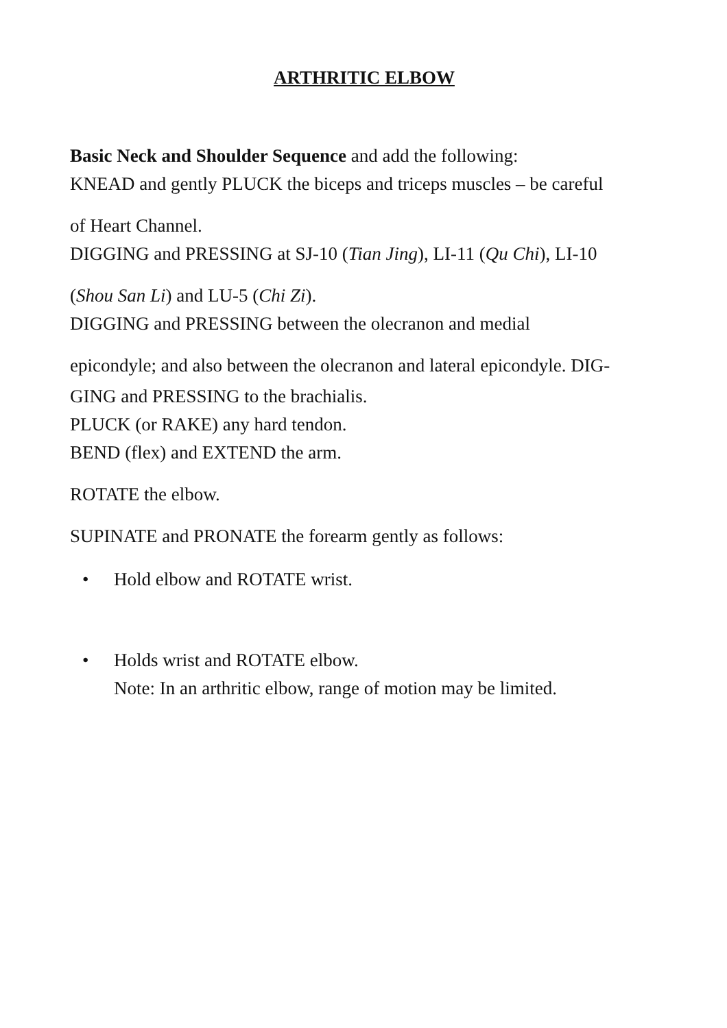ARTHRITIC ELBOW
Basic Neck and Shoulder Sequence and add the following:
KNEAD and gently PLUCK the biceps and triceps muscles – be careful
of Heart Channel.
DIGGING and PRESSING at SJ-10 (Tian Jing), LI-11 (Qu Chi), LI-10
(Shou San Li) and LU-5 (Chi Zi).
DIGGING and PRESSING between the olecranon and medial
epicondyle; and also between the olecranon and lateral epicondyle. DIG-
GING and PRESSING to the brachialis.
PLUCK (or RAKE) any hard tendon.
BEND (flex) and EXTEND the arm.
ROTATE the elbow.
SUPINATE and PRONATE the forearm gently as follows:
• Hold elbow and ROTATE wrist.
• Holds wrist and ROTATE elbow.
Note: In an arthritic elbow, range of motion may be limited.